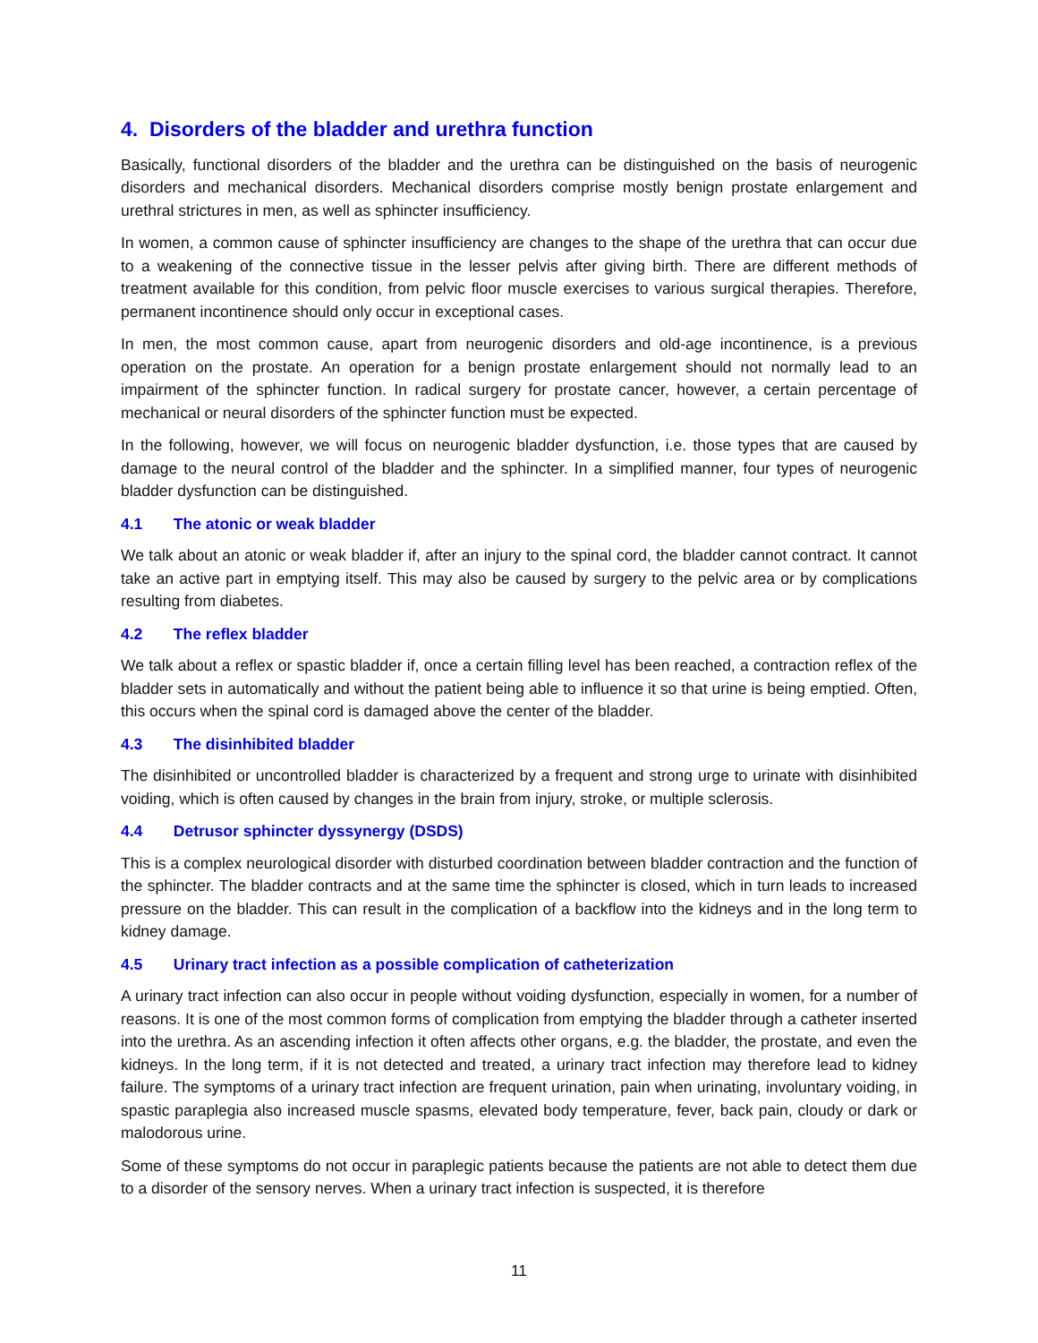4. Disorders of the bladder and urethra function
Basically, functional disorders of the bladder and the urethra can be distinguished on the basis of neurogenic disorders and mechanical disorders. Mechanical disorders comprise mostly benign prostate enlargement and urethral strictures in men, as well as sphincter insufficiency.
In women, a common cause of sphincter insufficiency are changes to the shape of the urethra that can occur due to a weakening of the connective tissue in the lesser pelvis after giving birth. There are different methods of treatment available for this condition, from pelvic floor muscle exercises to various surgical therapies. Therefore, permanent incontinence should only occur in exceptional cases.
In men, the most common cause, apart from neurogenic disorders and old-age incontinence, is a previous operation on the prostate. An operation for a benign prostate enlargement should not normally lead to an impairment of the sphincter function. In radical surgery for prostate cancer, however, a certain percentage of mechanical or neural disorders of the sphincter function must be expected.
In the following, however, we will focus on neurogenic bladder dysfunction, i.e. those types that are caused by damage to the neural control of the bladder and the sphincter. In a simplified manner, four types of neurogenic bladder dysfunction can be distinguished.
4.1 The atonic or weak bladder
We talk about an atonic or weak bladder if, after an injury to the spinal cord, the bladder cannot contract. It cannot take an active part in emptying itself. This may also be caused by surgery to the pelvic area or by complications resulting from diabetes.
4.2 The reflex bladder
We talk about a reflex or spastic bladder if, once a certain filling level has been reached, a contraction reflex of the bladder sets in automatically and without the patient being able to influence it so that urine is being emptied. Often, this occurs when the spinal cord is damaged above the center of the bladder.
4.3 The disinhibited bladder
The disinhibited or uncontrolled bladder is characterized by a frequent and strong urge to urinate with disinhibited voiding, which is often caused by changes in the brain from injury, stroke, or multiple sclerosis.
4.4 Detrusor sphincter dyssynergy (DSDS)
This is a complex neurological disorder with disturbed coordination between bladder contraction and the function of the sphincter. The bladder contracts and at the same time the sphincter is closed, which in turn leads to increased pressure on the bladder. This can result in the complication of a backflow into the kidneys and in the long term to kidney damage.
4.5 Urinary tract infection as a possible complication of catheterization
A urinary tract infection can also occur in people without voiding dysfunction, especially in women, for a number of reasons. It is one of the most common forms of complication from emptying the bladder through a catheter inserted into the urethra. As an ascending infection it often affects other organs, e.g. the bladder, the prostate, and even the kidneys. In the long term, if it is not detected and treated, a urinary tract infection may therefore lead to kidney failure. The symptoms of a urinary tract infection are frequent urination, pain when urinating, involuntary voiding, in spastic paraplegia also increased muscle spasms, elevated body temperature, fever, back pain, cloudy or dark or malodorous urine.
Some of these symptoms do not occur in paraplegic patients because the patients are not able to detect them due to a disorder of the sensory nerves. When a urinary tract infection is suspected, it is therefore
11